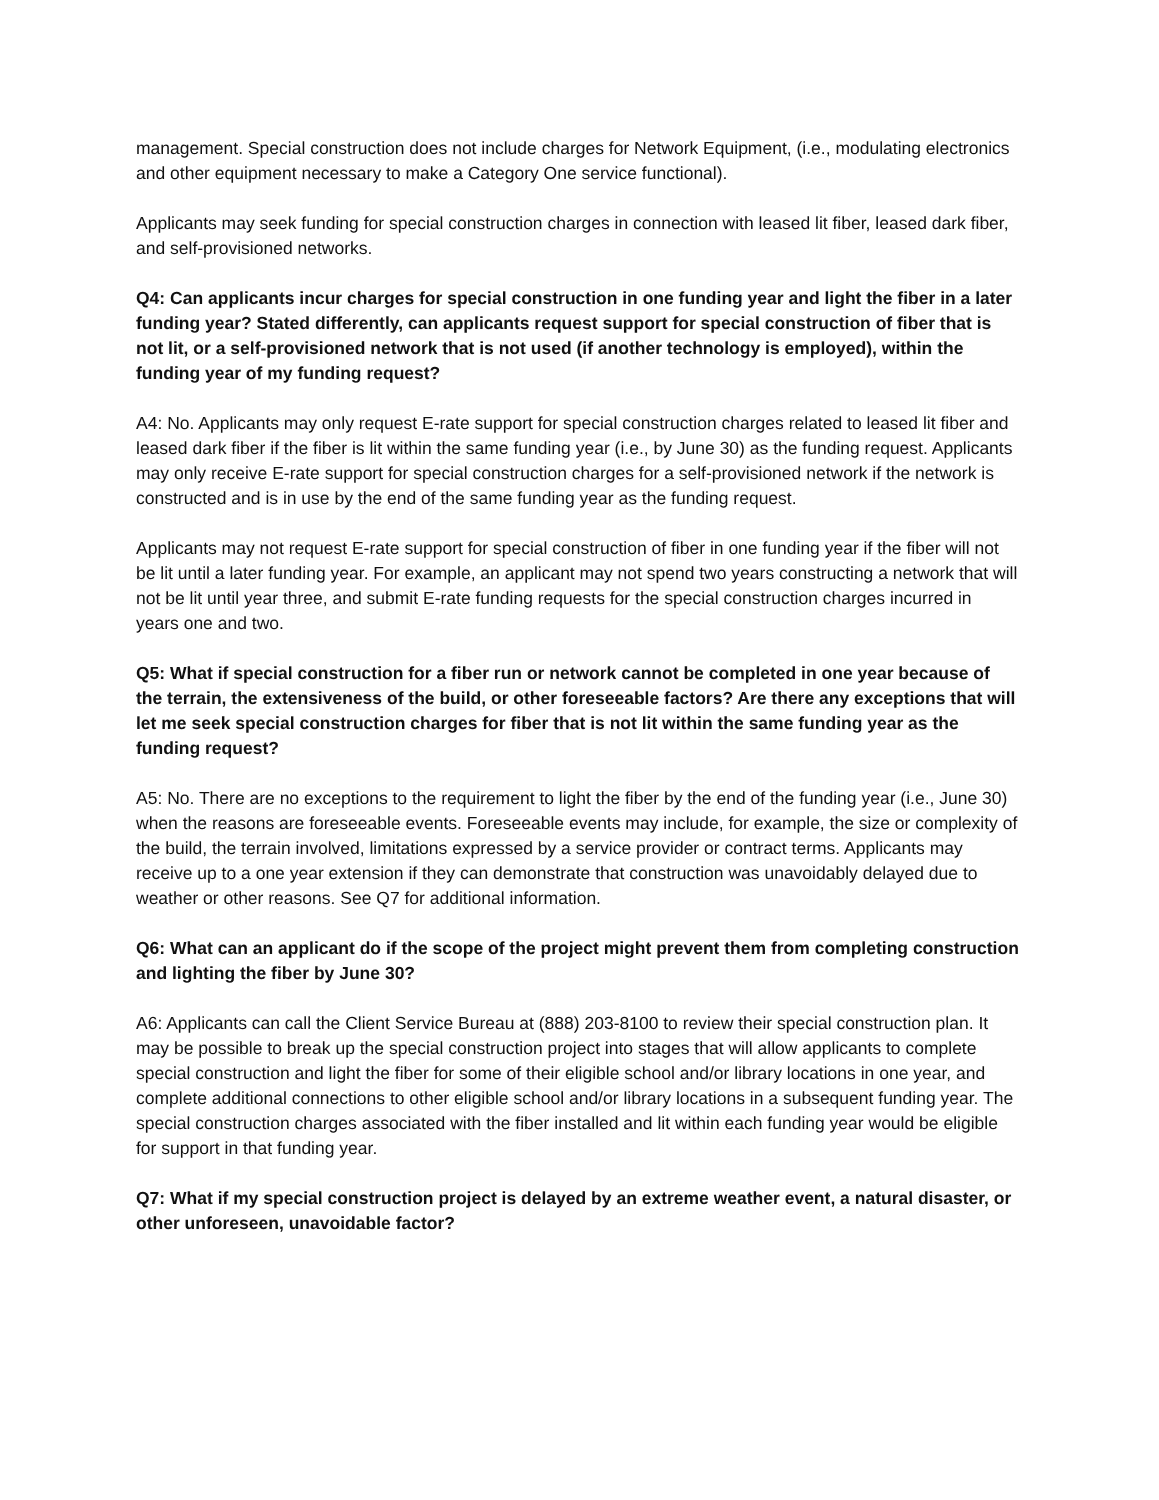management. Special construction does not include charges for Network Equipment, (i.e., modulating electronics and other equipment necessary to make a Category One service functional).
Applicants may seek funding for special construction charges in connection with leased lit fiber, leased dark fiber, and self-provisioned networks.
Q4: Can applicants incur charges for special construction in one funding year and light the fiber in a later funding year? Stated differently, can applicants request support for special construction of fiber that is not lit, or a self-provisioned network that is not used (if another technology is employed), within the funding year of my funding request?
A4: No. Applicants may only request E-rate support for special construction charges related to leased lit fiber and leased dark fiber if the fiber is lit within the same funding year (i.e., by June 30) as the funding request. Applicants may only receive E-rate support for special construction charges for a self-provisioned network if the network is constructed and is in use by the end of the same funding year as the funding request.
Applicants may not request E-rate support for special construction of fiber in one funding year if the fiber will not be lit until a later funding year. For example, an applicant may not spend two years constructing a network that will not be lit until year three, and submit E-rate funding requests for the special construction charges incurred in years one and two.
Q5: What if special construction for a fiber run or network cannot be completed in one year because of the terrain, the extensiveness of the build, or other foreseeable factors? Are there any exceptions that will let me seek special construction charges for fiber that is not lit within the same funding year as the funding request?
A5: No. There are no exceptions to the requirement to light the fiber by the end of the funding year (i.e., June 30) when the reasons are foreseeable events. Foreseeable events may include, for example, the size or complexity of the build, the terrain involved, limitations expressed by a service provider or contract terms. Applicants may receive up to a one year extension if they can demonstrate that construction was unavoidably delayed due to weather or other reasons. See Q7 for additional information.
Q6: What can an applicant do if the scope of the project might prevent them from completing construction and lighting the fiber by June 30?
A6: Applicants can call the Client Service Bureau at (888) 203-8100 to review their special construction plan. It may be possible to break up the special construction project into stages that will allow applicants to complete special construction and light the fiber for some of their eligible school and/or library locations in one year, and complete additional connections to other eligible school and/or library locations in a subsequent funding year. The special construction charges associated with the fiber installed and lit within each funding year would be eligible for support in that funding year.
Q7: What if my special construction project is delayed by an extreme weather event, a natural disaster, or other unforeseen, unavoidable factor?